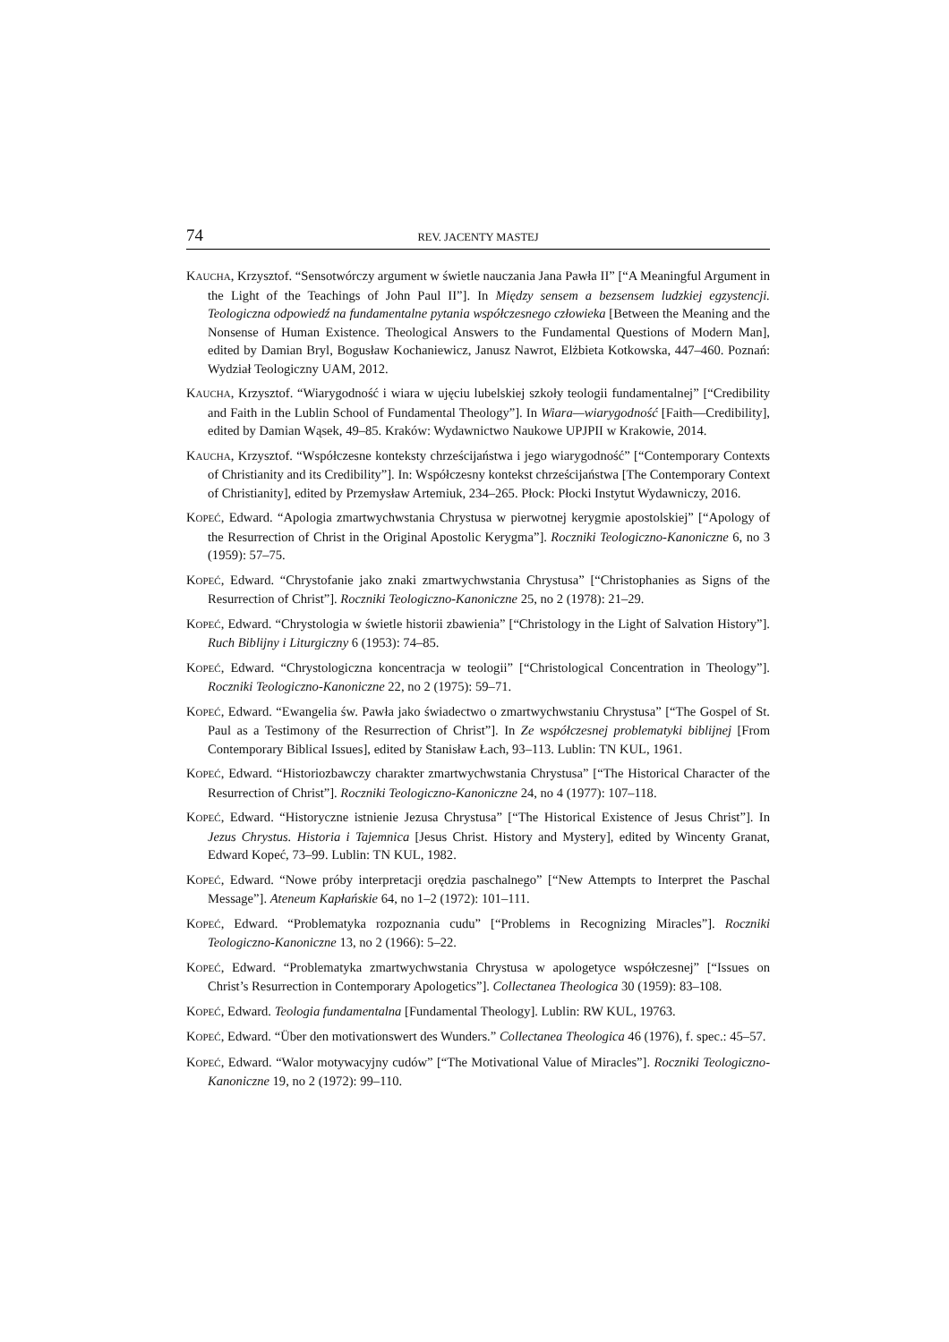74 REV. JACENTY MASTEJ
KAUCHA, Krzysztof. “Sensotwórczy argument w świetle nauczania Jana Pawła II” [“A Meaningful Argument in the Light of the Teachings of John Paul II”]. In Między sensem a bezsensem ludzkiej egzystencji. Teologiczna odpowiedź na fundamentalne pytania współczesnego człowieka [Between the Meaning and the Nonsense of Human Existence. Theological Answers to the Fundamental Questions of Modern Man], edited by Damian Bryl, Bogusław Kochaniewicz, Janusz Nawrot, Elżbieta Kotkowska, 447–460. Poznań: Wydział Teologiczny UAM, 2012.
KAUCHA, Krzysztof. “Wiarygodność i wiara w ujęciu lubelskiej szkoły teologii fundamentalnej” [“Credibility and Faith in the Lublin School of Fundamental Theology”]. In Wiara—wiarygodność [Faith—Credibility], edited by Damian Wąsek, 49–85. Kraków: Wydawnictwo Naukowe UPJPII w Krakowie, 2014.
KAUCHA, Krzysztof. “Współczesne konteksty chrześcijaństwa i jego wiarygodność” [“Contemporary Contexts of Christianity and its Credibility”]. In: Współczesny kontekst chrześcijaństwa [The Contemporary Context of Christianity], edited by Przemysław Artemiuk, 234–265. Płock: Płocki Instytut Wydawniczy, 2016.
KOPEĆ, Edward. “Apologia zmartwychwstania Chrystusa w pierwotnej kerygmie apostolskiej” [“Apology of the Resurrection of Christ in the Original Apostolic Kerygma”]. Roczniki Teologiczno-Kanoniczne 6, no 3 (1959): 57–75.
KOPEĆ, Edward. “Chrystofanie jako znaki zmartwychwstania Chrystusa” [“Christophanies as Signs of the Resurrection of Christ”]. Roczniki Teologiczno-Kanoniczne 25, no 2 (1978): 21–29.
KOPEĆ, Edward. “Chrystologia w świetle historii zbawienia” [“Christology in the Light of Salvation History”]. Ruch Biblijny i Liturgiczny 6 (1953): 74–85.
KOPEĆ, Edward. “Chrystologiczna koncentracja w teologii” [“Christological Concentration in Theology”]. Roczniki Teologiczno-Kanoniczne 22, no 2 (1975): 59–71.
KOPEĆ, Edward. “Ewangelia św. Pawła jako świadectwo o zmartwychwstaniu Chrystusa” [“The Gospel of St. Paul as a Testimony of the Resurrection of Christ”]. In Ze współczesnej problematyki biblijnej [From Contemporary Biblical Issues], edited by Stanisław Łach, 93–113. Lublin: TN KUL, 1961.
KOPEĆ, Edward. “Historiozbawczy charakter zmartwychwstania Chrystusa” [“The Historical Character of the Resurrection of Christ”]. Roczniki Teologiczno-Kanoniczne 24, no 4 (1977): 107–118.
KOPEĆ, Edward. “Historyczne istnienie Jezusa Chrystusa” [“The Historical Existence of Jesus Christ”]. In Jezus Chrystus. Historia i Tajemnica [Jesus Christ. History and Mystery], edited by Wincenty Granat, Edward Kopeć, 73–99. Lublin: TN KUL, 1982.
KOPEĆ, Edward. “Nowe próby interpretacji orędzia paschalnego” [“New Attempts to Interpret the Paschal Message”]. Ateneum Kapłańskie 64, no 1–2 (1972): 101–111.
KOPEĆ, Edward. “Problematyka rozpoznania cudu” [“Problems in Recognizing Miracles”]. Roczniki Teologiczno-Kanoniczne 13, no 2 (1966): 5–22.
KOPEĆ, Edward. “Problematyka zmartwychwstania Chrystusa w apologetyce współczesnej” [“Issues on Christ’s Resurrection in Contemporary Apologetics”]. Collectanea Theologica 30 (1959): 83–108.
KOPEĆ, Edward. Teologia fundamentalna [Fundamental Theology]. Lublin: RW KUL, 19763.
KOPEĆ, Edward. “Über den motivationswert des Wunders.” Collectanea Theologica 46 (1976), f. spec.: 45–57.
KOPEĆ, Edward. “Walor motywacyjny cudów” [“The Motivational Value of Miracles”]. Roczniki Teologiczno-Kanoniczne 19, no 2 (1972): 99–110.